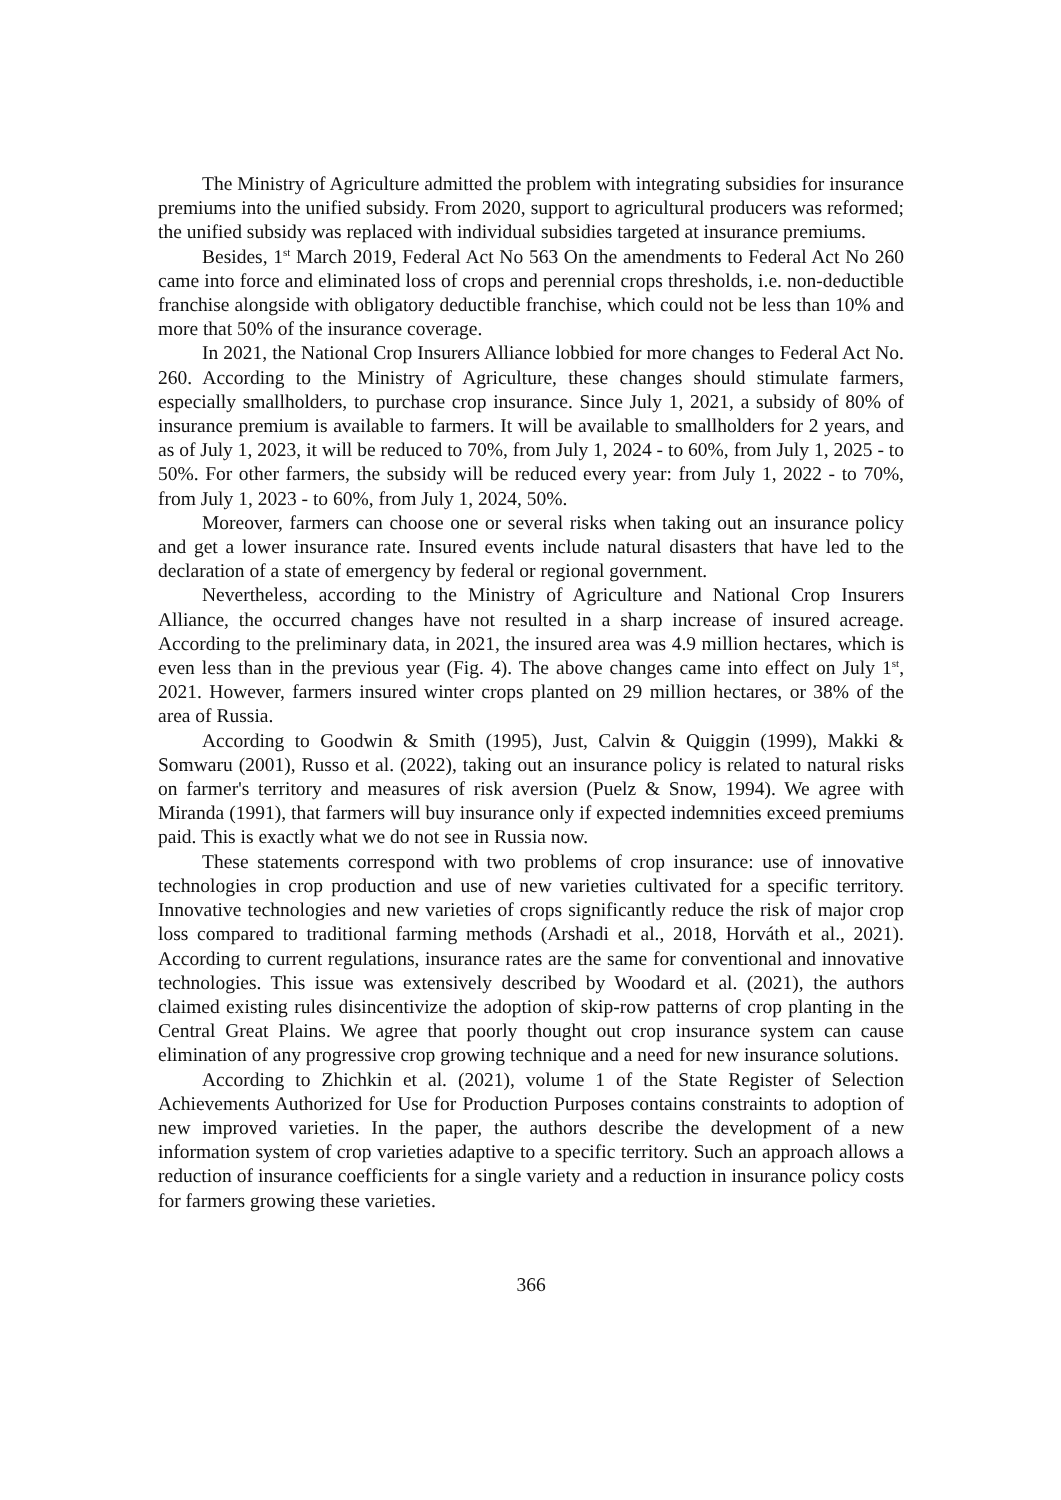The Ministry of Agriculture admitted the problem with integrating subsidies for insurance premiums into the unified subsidy. From 2020, support to agricultural producers was reformed; the unified subsidy was replaced with individual subsidies targeted at insurance premiums.
Besides, 1<sup>st</sup> March 2019, Federal Act No 563 On the amendments to Federal Act No 260 came into force and eliminated loss of crops and perennial crops thresholds, i.e. non-deductible franchise alongside with obligatory deductible franchise, which could not be less than 10% and more that 50% of the insurance coverage.
In 2021, the National Crop Insurers Alliance lobbied for more changes to Federal Act No. 260. According to the Ministry of Agriculture, these changes should stimulate farmers, especially smallholders, to purchase crop insurance. Since July 1, 2021, a subsidy of 80% of insurance premium is available to farmers. It will be available to smallholders for 2 years, and as of July 1, 2023, it will be reduced to 70%, from July 1, 2024 - to 60%, from July 1, 2025 - to 50%. For other farmers, the subsidy will be reduced every year: from July 1, 2022 - to 70%, from July 1, 2023 - to 60%, from July 1, 2024, 50%.
Moreover, farmers can choose one or several risks when taking out an insurance policy and get a lower insurance rate. Insured events include natural disasters that have led to the declaration of a state of emergency by federal or regional government.
Nevertheless, according to the Ministry of Agriculture and National Crop Insurers Alliance, the occurred changes have not resulted in a sharp increase of insured acreage. According to the preliminary data, in 2021, the insured area was 4.9 million hectares, which is even less than in the previous year (Fig. 4). The above changes came into effect on July 1<sup>st</sup>, 2021. However, farmers insured winter crops planted on 29 million hectares, or 38% of the area of Russia.
According to Goodwin & Smith (1995), Just, Calvin & Quiggin (1999), Makki & Somwaru (2001), Russo et al. (2022), taking out an insurance policy is related to natural risks on farmer's territory and measures of risk aversion (Puelz & Snow, 1994). We agree with Miranda (1991), that farmers will buy insurance only if expected indemnities exceed premiums paid. This is exactly what we do not see in Russia now.
These statements correspond with two problems of crop insurance: use of innovative technologies in crop production and use of new varieties cultivated for a specific territory. Innovative technologies and new varieties of crops significantly reduce the risk of major crop loss compared to traditional farming methods (Arshadi et al., 2018, Horváth et al., 2021). According to current regulations, insurance rates are the same for conventional and innovative technologies. This issue was extensively described by Woodard et al. (2021), the authors claimed existing rules disincentivize the adoption of skip-row patterns of crop planting in the Central Great Plains. We agree that poorly thought out crop insurance system can cause elimination of any progressive crop growing technique and a need for new insurance solutions.
According to Zhichkin et al. (2021), volume 1 of the State Register of Selection Achievements Authorized for Use for Production Purposes contains constraints to adoption of new improved varieties. In the paper, the authors describe the development of a new information system of crop varieties adaptive to a specific territory. Such an approach allows a reduction of insurance coefficients for a single variety and a reduction in insurance policy costs for farmers growing these varieties.
366